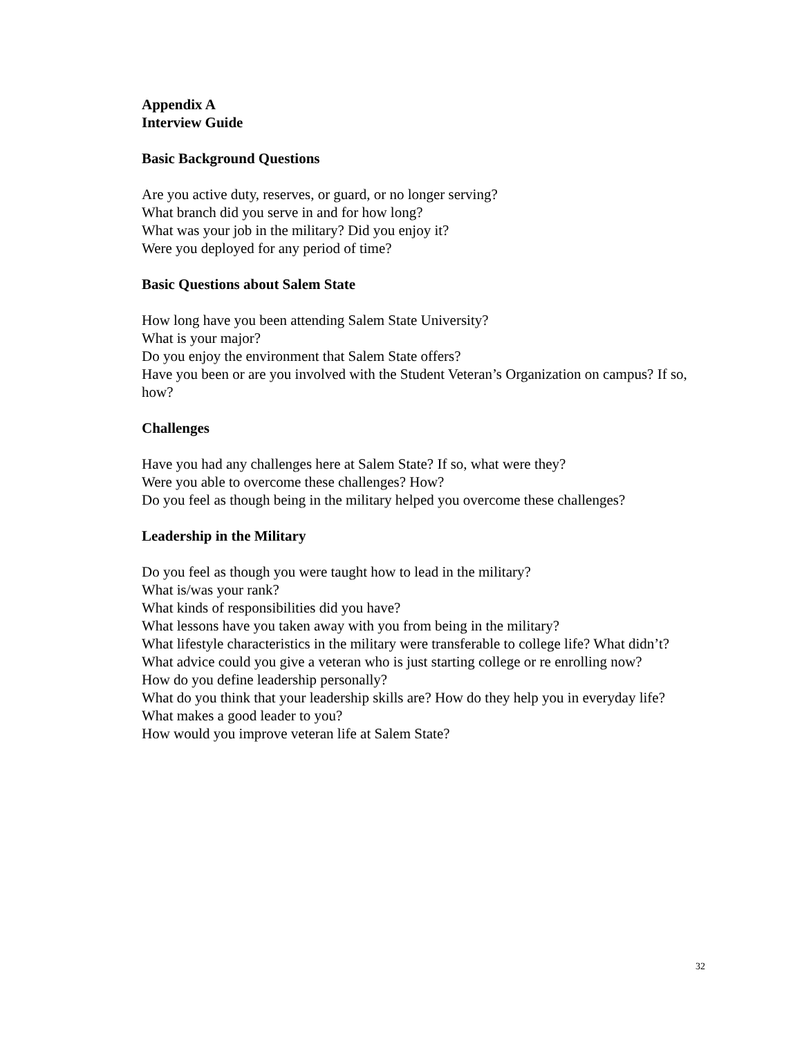Appendix A
Interview Guide
Basic Background Questions
Are you active duty, reserves, or guard, or no longer serving?
What branch did you serve in and for how long?
What was your job in the military? Did you enjoy it?
Were you deployed for any period of time?
Basic Questions about Salem State
How long have you been attending Salem State University?
What is your major?
Do you enjoy the environment that Salem State offers?
Have you been or are you involved with the Student Veteran’s Organization on campus? If so, how?
Challenges
Have you had any challenges here at Salem State? If so, what were they?
Were you able to overcome these challenges? How?
Do you feel as though being in the military helped you overcome these challenges?
Leadership in the Military
Do you feel as though you were taught how to lead in the military?
What is/was your rank?
What kinds of responsibilities did you have?
What lessons have you taken away with you from being in the military?
What lifestyle characteristics in the military were transferable to college life? What didn’t?
What advice could you give a veteran who is just starting college or re enrolling now?
How do you define leadership personally?
What do you think that your leadership skills are? How do they help you in everyday life?
What makes a good leader to you?
How would you improve veteran life at Salem State?
32